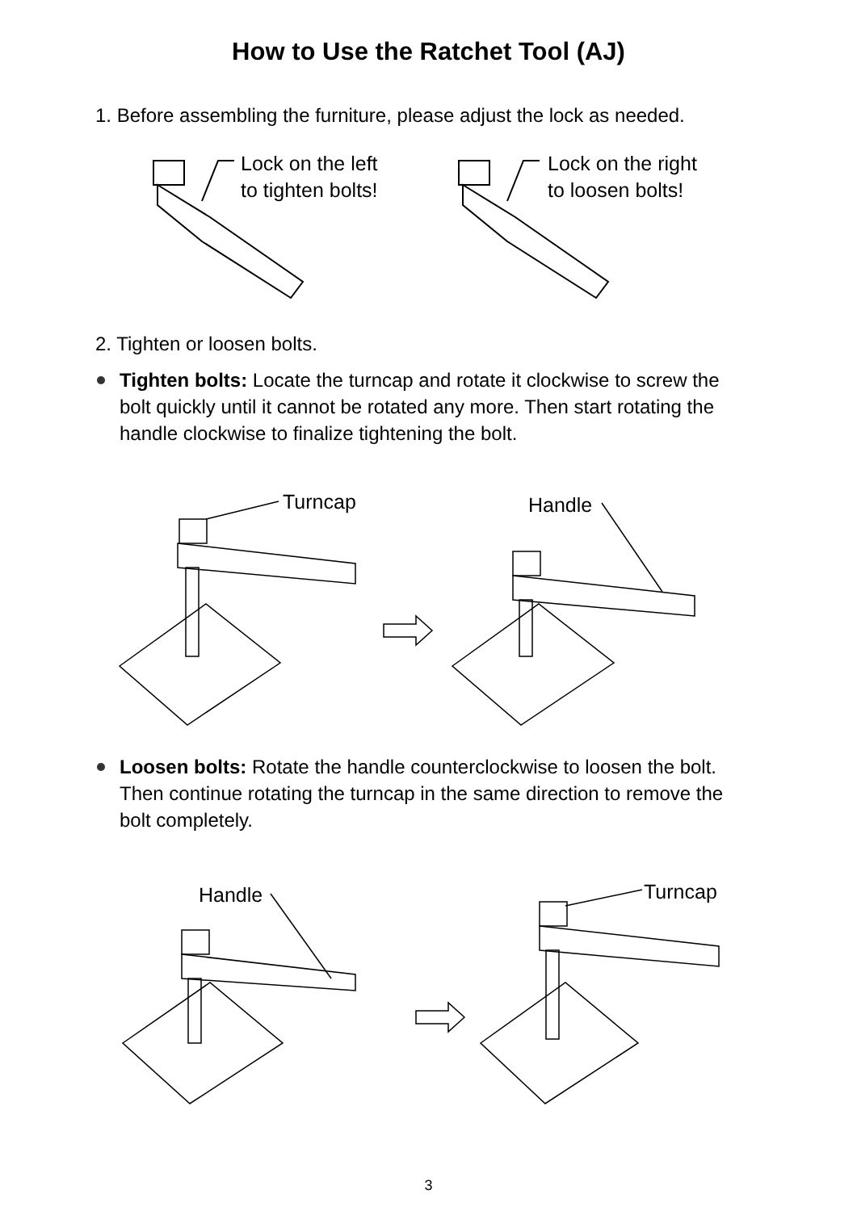How to Use the Ratchet Tool (AJ)
1. Before assembling the furniture, please adjust the lock as needed.
Lock on the left
to tighten bolts!
Lock on the right
to loosen bolts!
2. Tighten or loosen bolts.
Tighten bolts: Locate the turncap and rotate it clockwise to screw the bolt quickly until it cannot be rotated any more. Then start rotating the handle clockwise to finalize tightening the bolt.
Turncap Handle
Loosen bolts: Rotate the handle counterclockwise to loosen the bolt. Then continue rotating the turncap in the same direction to remove the bolt completely.
Handle Turncap
3